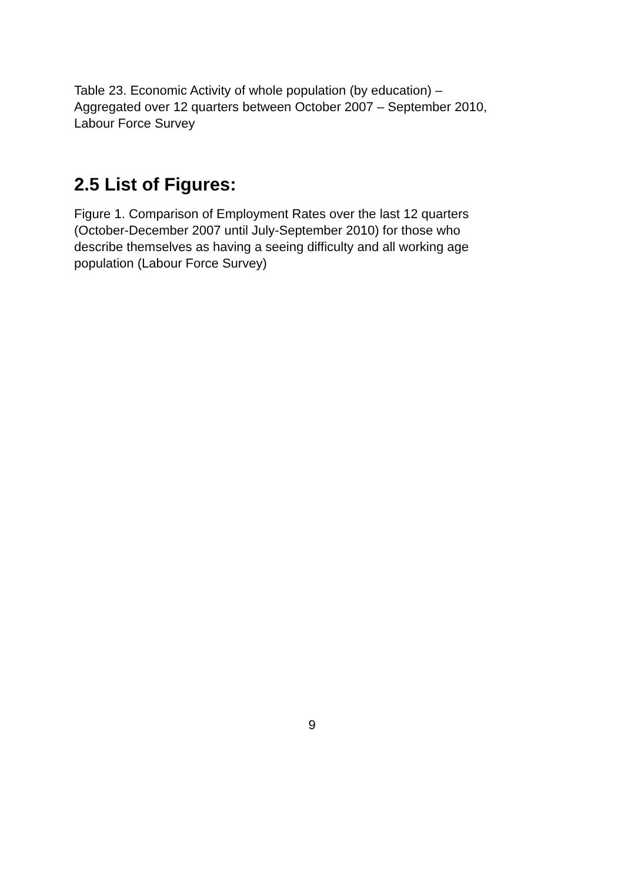Table 23. Economic Activity of whole population (by education) –
Aggregated over 12 quarters between October 2007 – September 2010,
Labour Force Survey
2.5 List of Figures:
Figure 1. Comparison of Employment Rates over the last 12 quarters
(October-December 2007 until July-September 2010) for those who
describe themselves as having a seeing difficulty and all working age
population (Labour Force Survey)
9